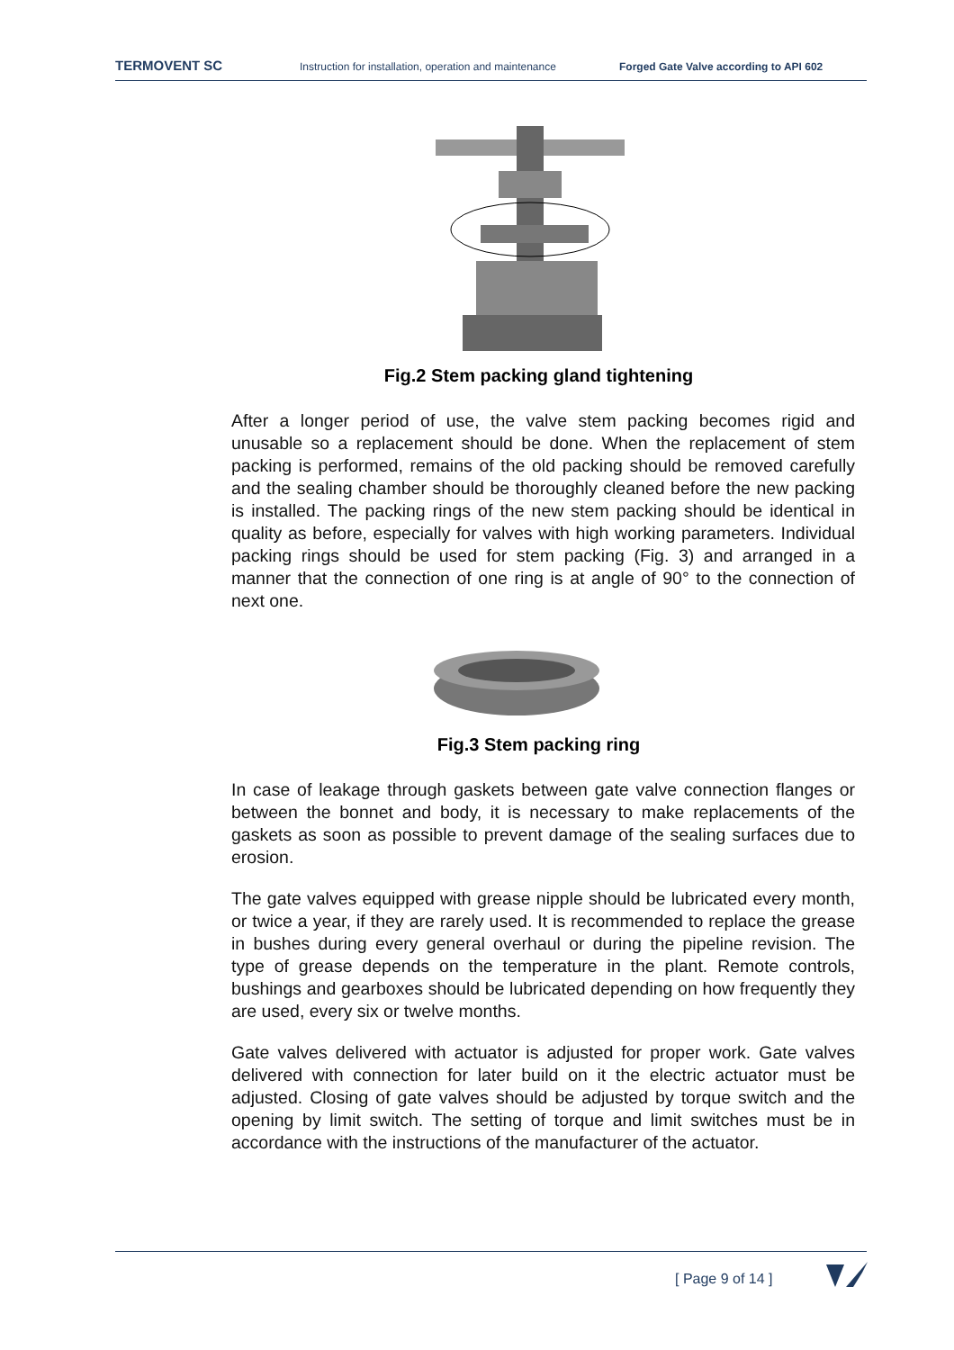TERMOVENT SC Instruction for installation, operation and maintenance Forged Gate Valve according to API 602
Fig.2 Stem packing gland tightening
After a longer period of use, the valve stem packing becomes rigid and unusable so a replacement should be done. When the replacement of stem packing is performed, remains of the old packing should be removed carefully and the sealing chamber should be thoroughly cleaned before the new packing is installed. The packing rings of the new stem packing should be identical in quality as before, especially for valves with high working parameters. Individual packing rings should be used for stem packing (Fig. 3) and arranged in a manner that the connection of one ring is at angle of 90° to the connection of next one.
Fig.3 Stem packing ring
In case of leakage through gaskets between gate valve connection flanges or between the bonnet and body, it is necessary to make replacements of the gaskets as soon as possible to prevent damage of the sealing surfaces due to erosion.
The gate valves equipped with grease nipple should be lubricated every month, or twice a year, if they are rarely used. It is recommended to replace the grease in bushes during every general overhaul or during the pipeline revision. The type of grease depends on the temperature in the plant. Remote controls, bushings and gearboxes should be lubricated depending on how frequently they are used, every six or twelve months.
Gate valves delivered with actuator is adjusted for proper work. Gate valves delivered with connection for later build on it the electric actuator must be adjusted. Closing of gate valves should be adjusted by torque switch and the opening by limit switch. The setting of torque and limit switches must be in accordance with the instructions of the manufacturer of the actuator.
[ Page 9 of 14 ]